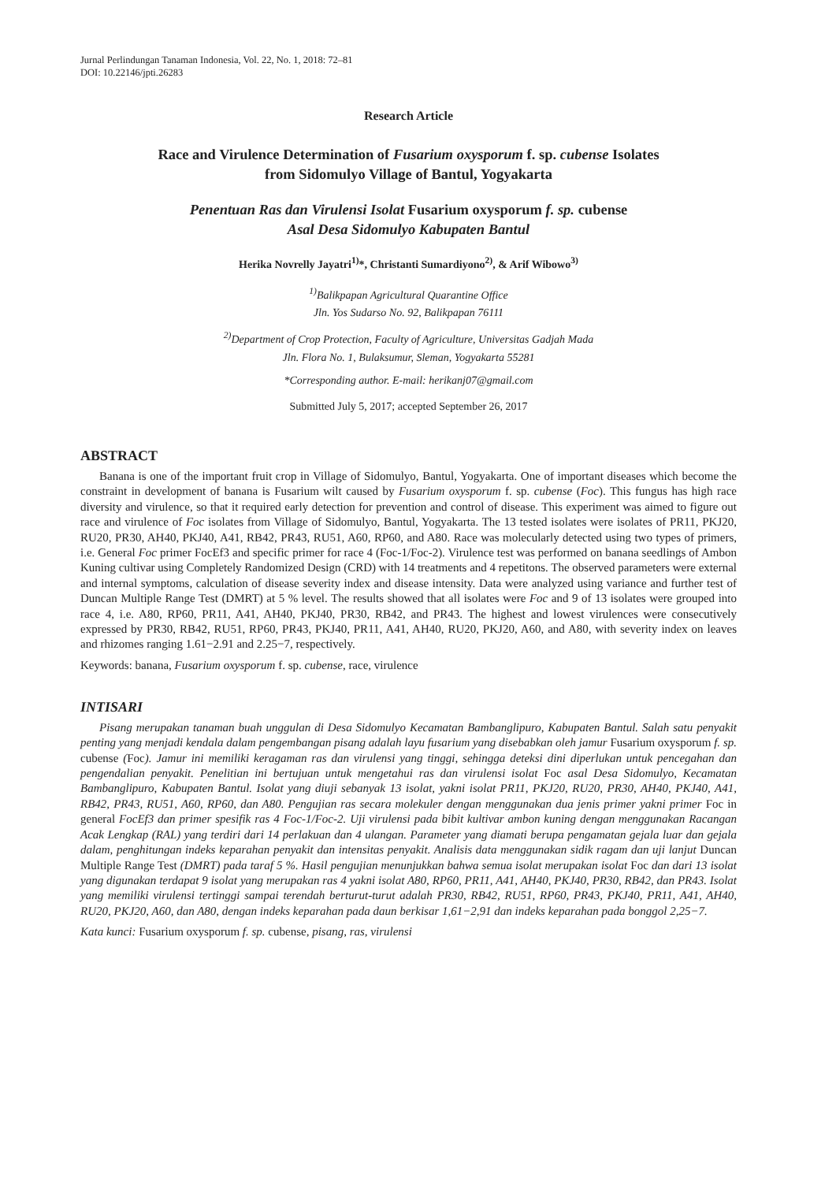Jurnal Perlindungan Tanaman Indonesia, Vol. 22, No. 1, 2018: 72–81
DOI: 10.22146/jpti.26283
Research Article
Race and Virulence Determination of Fusarium oxysporum f. sp. cubense Isolates
from Sidomulyo Village of Bantul, Yogyakarta
Penentuan Ras dan Virulensi Isolat Fusarium oxysporum f. sp. cubense
Asal Desa Sidomulyo Kabupaten Bantul
Herika Novrelly Jayatri<sup>1)</sup>*, Christanti Sumardiyono<sup>2)</sup>, & Arif Wibowo<sup>3)</sup>
<sup>1)</sup> Balikpapan Agricultural Quarantine Office
Jln. Yos Sudarso No. 92, Balikpapan 76111
<sup>2)</sup> Department of Crop Protection, Faculty of Agriculture, Universitas Gadjah Mada
Jln. Flora No. 1, Bulaksumur, Sleman, Yogyakarta 55281
*Corresponding author. E-mail: herikanj07@gmail.com
Submitted July 5, 2017; accepted September 26, 2017
ABSTRACT
Banana is one of the important fruit crop in Village of Sidomulyo, Bantul, Yogyakarta. One of important diseases which become the constraint in development of banana is Fusarium wilt caused by Fusarium oxysporum f. sp. cubense (Foc). This fungus has high race diversity and virulence, so that it required early detection for prevention and control of disease. This experiment was aimed to figure out race and virulence of Foc isolates from Village of Sidomulyo, Bantul, Yogyakarta. The 13 tested isolates were isolates of PR11, PKJ20, RU20, PR30, AH40, PKJ40, A41, RB42, PR43, RU51, A60, RP60, and A80. Race was molecularly detected using two types of primers, i.e. General Foc primer FocEf3 and specific primer for race 4 (Foc-1/Foc-2). Virulence test was performed on banana seedlings of Ambon Kuning cultivar using Completely Randomized Design (CRD) with 14 treatments and 4 repetitons. The observed parameters were external and internal symptoms, calculation of disease severity index and disease intensity. Data were analyzed using variance and further test of Duncan Multiple Range Test (DMRT) at 5 % level. The results showed that all isolates were Foc and 9 of 13 isolates were grouped into race 4, i.e. A80, RP60, PR11, A41, AH40, PKJ40, PR30, RB42, and PR43. The highest and lowest virulences were consecutively expressed by PR30, RB42, RU51, RP60, PR43, PKJ40, PR11, A41, AH40, RU20, PKJ20, A60, and A80, with severity index on leaves and rhizomes ranging 1.61−2.91 and 2.25−7, respectively.
Keywords: banana, Fusarium oxysporum f. sp. cubense, race, virulence
INTISARI
Pisang merupakan tanaman buah unggulan di Desa Sidomulyo Kecamatan Bambanglipuro, Kabupaten Bantul. Salah satu penyakit penting yang menjadi kendala dalam pengembangan pisang adalah layu fusarium yang disebabkan oleh jamur Fusarium oxysporum f. sp. cubense (Foc). Jamur ini memiliki keragaman ras dan virulensi yang tinggi, sehingga deteksi dini diperlukan untuk pencegahan dan pengendalian penyakit. Penelitian ini bertujuan untuk mengetahui ras dan virulensi isolat Foc asal Desa Sidomulyo, Kecamatan Bambanglipuro, Kabupaten Bantul. Isolat yang diuji sebanyak 13 isolat, yakni isolat PR11, PKJ20, RU20, PR30, AH40, PKJ40, A41, RB42, PR43, RU51, A60, RP60, dan A80. Pengujian ras secara molekuler dengan menggunakan dua jenis primer yakni primer Foc in general FocEf3 dan primer spesifik ras 4 Foc-1/Foc-2. Uji virulensi pada bibit kultivar ambon kuning dengan menggunakan Racangan Acak Lengkap (RAL) yang terdiri dari 14 perlakuan dan 4 ulangan. Parameter yang diamati berupa pengamatan gejala luar dan gejala dalam, penghitungan indeks keparahan penyakit dan intensitas penyakit. Analisis data menggunakan sidik ragam dan uji lanjut Duncan Multiple Range Test (DMRT) pada taraf 5 %. Hasil pengujian menunjukkan bahwa semua isolat merupakan isolat Foc dan dari 13 isolat yang digunakan terdapat 9 isolat yang merupakan ras 4 yakni isolat A80, RP60, PR11, A41, AH40, PKJ40, PR30, RB42, dan PR43. Isolat yang memiliki virulensi tertinggi sampai terendah berturut-turut adalah PR30, RB42, RU51, RP60, PR43, PKJ40, PR11, A41, AH40, RU20, PKJ20, A60, dan A80, dengan indeks keparahan pada daun berkisar 1,61−2,91 dan indeks keparahan pada bonggol 2,25−7.
Kata kunci: Fusarium oxysporum f. sp. cubense, pisang, ras, virulensi